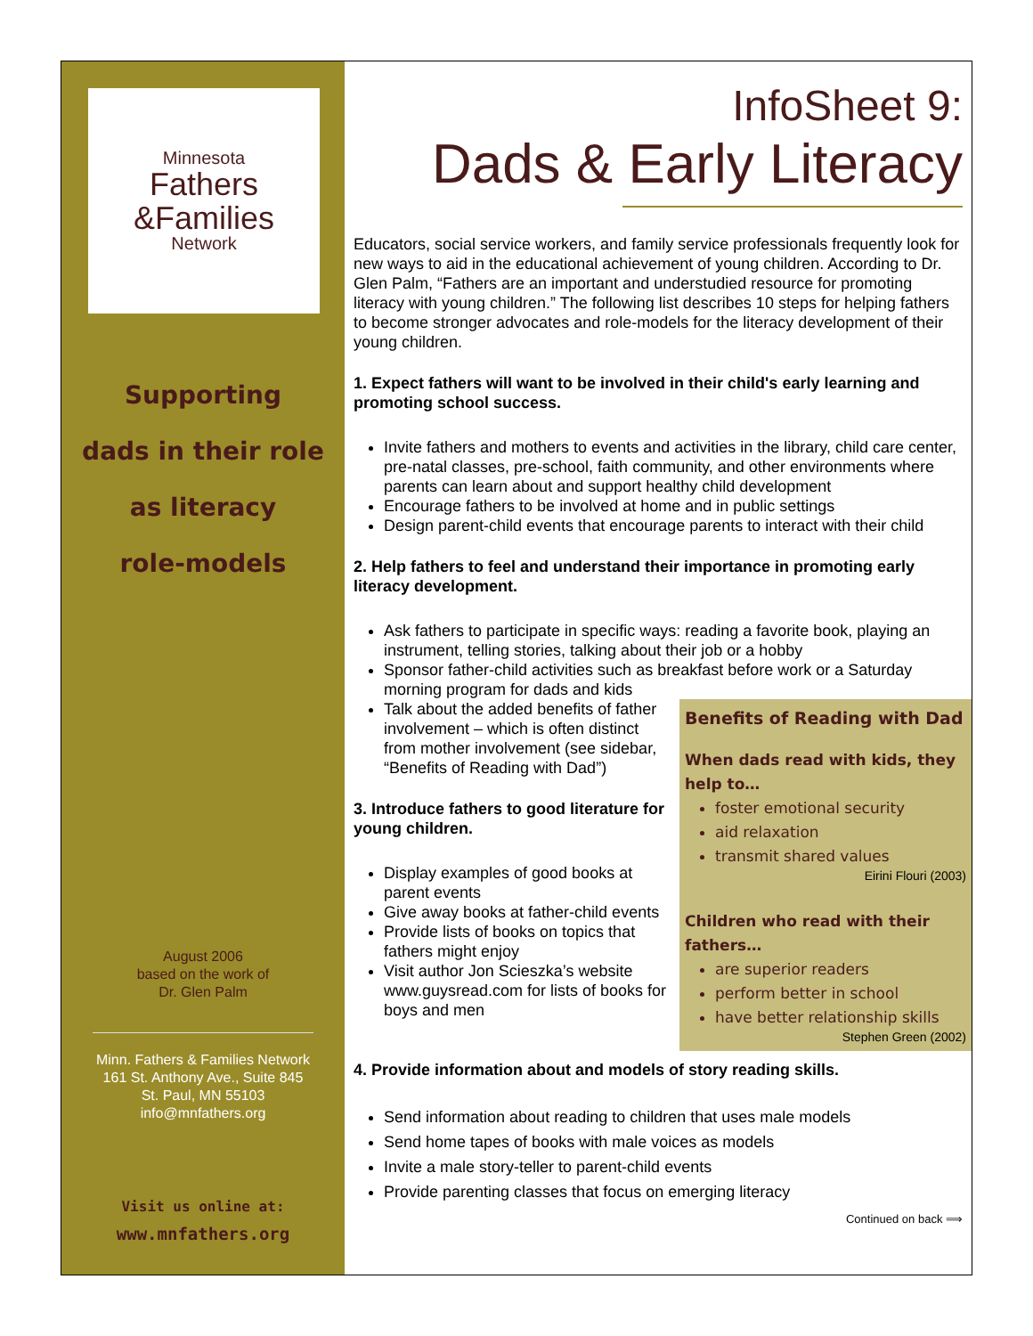Minnesota
Fathers
&Families
Network
Supporting
dads in their role
as literacy
role-models
August 2006
based on the work of
Dr. Glen Palm
Minn. Fathers & Families Network
161 St. Anthony Ave., Suite 845
St. Paul, MN 55103
info@mnfathers.org
Visit us online at:
www.mnfathers.org
InfoSheet 9:
Dads & Early Literacy
Educators, social service workers, and family service professionals frequently look for new ways to aid in the educational achievement of young children. According to Dr. Glen Palm, “Fathers are an important and understudied resource for promoting literacy with young children.” The following list describes 10 steps for helping fathers to become stronger advocates and role-models for the literacy development of their young children.
1. Expect fathers will want to be involved in their child's early learning and promoting school success.
Invite fathers and mothers to events and activities in the library, child care center, pre-natal classes, pre-school, faith community, and other environments where parents can learn about and support healthy child development
Encourage fathers to be involved at home and in public settings
Design parent-child events that encourage parents to interact with their child
2. Help fathers to feel and understand their importance in promoting early literacy development.
Ask fathers to participate in specific ways: reading a favorite book, playing an instrument, telling stories, talking about their job or a hobby
Sponsor father-child activities such as breakfast before work or a Saturday morning program for dads and kids
Benefits of Reading with Dad
When dads read with kids, they help to…
foster emotional security
aid relaxation
transmit shared values
Eirini Flouri (2003)
Children who read with their fathers…
are superior readers
perform better in school
have better relationship skills
Stephen Green (2002)
Talk about the added benefits of father involvement – which is often distinct from mother involvement (see sidebar, “Benefits of Reading with Dad”)
3. Introduce fathers to good literature for young children.
Display examples of good books at parent events
Give away books at father-child events
Provide lists of books on topics that fathers might enjoy
Visit author Jon Scieszka’s website www.guysread.com for lists of books for boys and men
4. Provide information about and models of story reading skills.
Send information about reading to children that uses male models
Send home tapes of books with male voices as models
Invite a male story-teller to parent-child events
Provide parenting classes that focus on emerging literacy
Continued on back ⟹